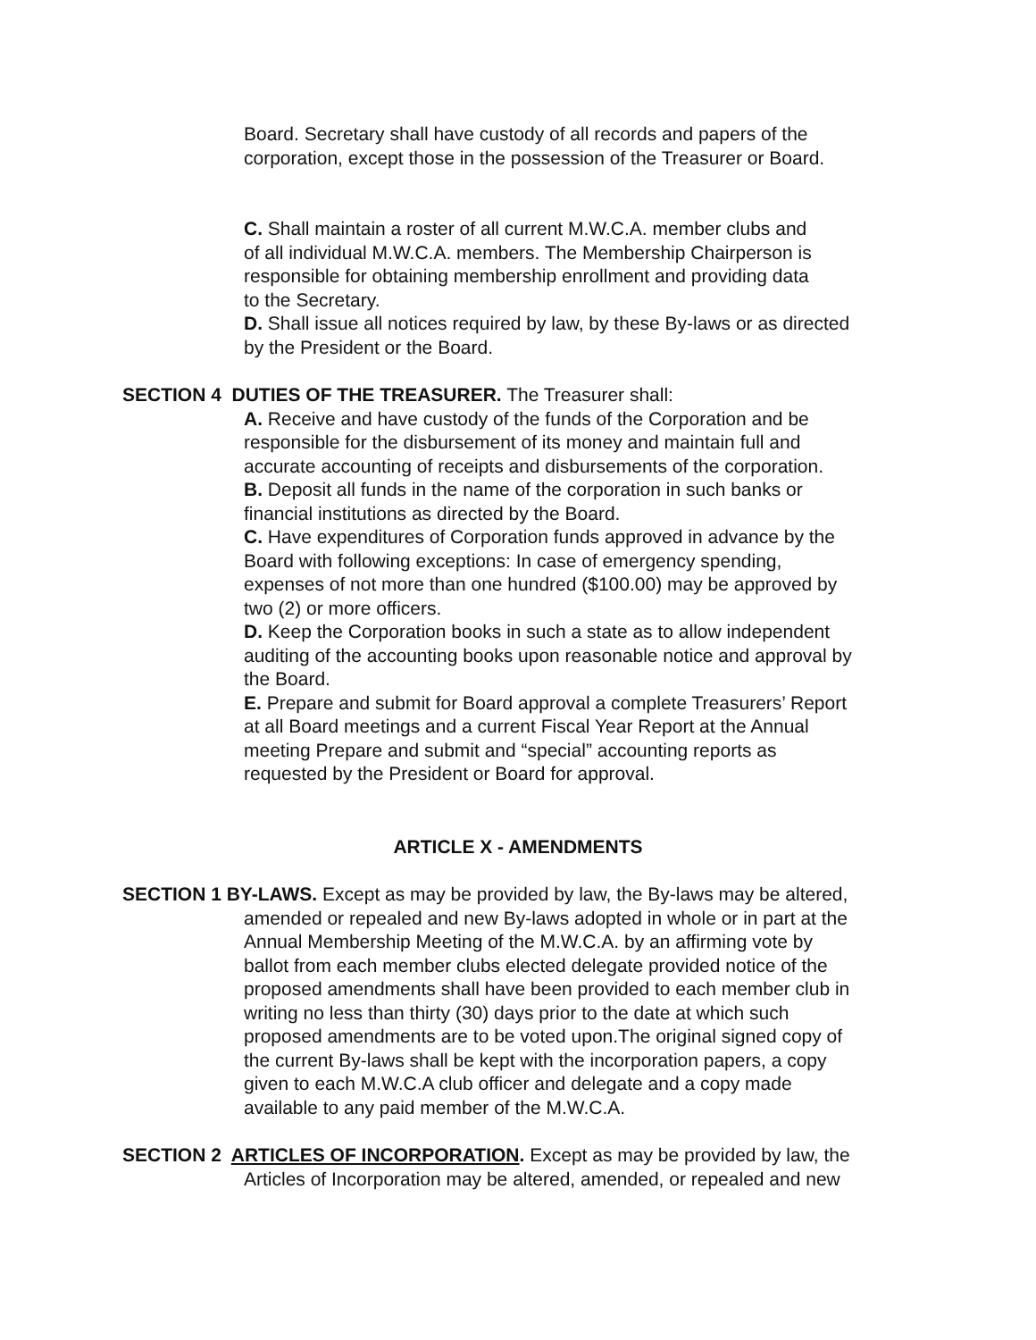Board. Secretary shall have custody of all records and papers of the
corporation, except those in the possession of the Treasurer or Board.
C. Shall maintain a roster of all current M.W.C.A. member clubs and
of all individual M.W.C.A. members. The Membership Chairperson is
responsible for obtaining membership enrollment and providing data
to the Secretary.
D. Shall issue all notices required by law, by these By-laws or as directed
by the President or the Board.
SECTION 4 DUTIES OF THE TREASURER. The Treasurer shall:
A. Receive and have custody of the funds of the Corporation and be
responsible for the disbursement of its money and maintain full and
accurate accounting of receipts and disbursements of the corporation.
B. Deposit all funds in the name of the corporation in such banks or
financial institutions as directed by the Board.
C. Have expenditures of Corporation funds approved in advance by the
Board with following exceptions: In case of emergency spending,
expenses of not more than one hundred ($100.00) may be approved by
two (2) or more officers.
D. Keep the Corporation books in such a state as to allow independent
auditing of the accounting books upon reasonable notice and approval by
the Board.
E. Prepare and submit for Board approval a complete Treasurers’ Report
at all Board meetings and a current Fiscal Year Report at the Annual
meeting Prepare and submit and “special” accounting reports as
requested by the President or Board for approval.
ARTICLE X - AMENDMENTS
SECTION 1 BY-LAWS. Except as may be provided by law, the By-laws may be altered,
amended or repealed and new By-laws adopted in whole or in part at the
Annual Membership Meeting of the M.W.C.A. by an affirming vote by
ballot from each member clubs elected delegate provided notice of the
proposed amendments shall have been provided to each member club in
writing no less than thirty (30) days prior to the date at which such
proposed amendments are to be voted upon.The original signed copy of
the current By-laws shall be kept with the incorporation papers, a copy
given to each M.W.C.A club officer and delegate and a copy made
available to any paid member of the M.W.C.A.
SECTION 2 ARTICLES OF INCORPORATION. Except as may be provided by law, the
Articles of Incorporation may be altered, amended, or repealed and new